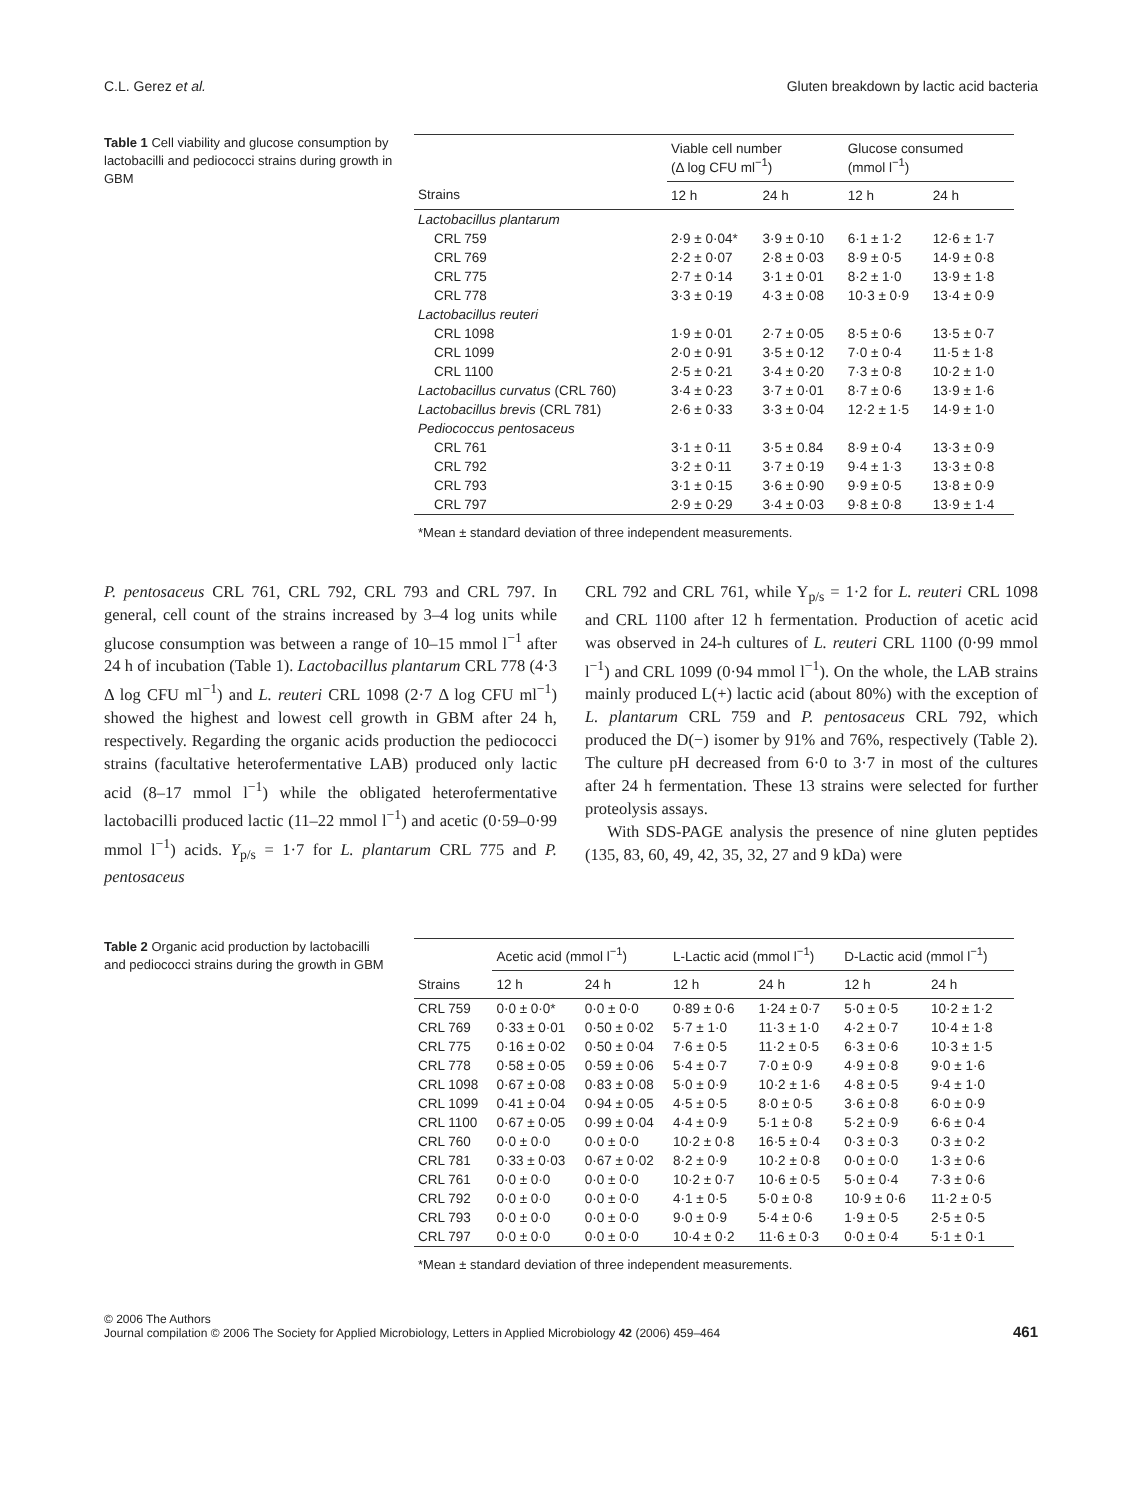C.L. Gerez et al. Gluten breakdown by lactic acid bacteria
Table 1 Cell viability and glucose consumption by lactobacilli and pediococci strains during growth in GBM
| | Viable cell number (Δ log CFU ml<sup>−1</sup>) | | Glucose consumed (mmol l<sup>−1</sup>) | |
| --- | --- | --- | --- | --- |
| Strains | 12 h | 24 h | 12 h | 24 h |
| Lactobacillus plantarum | | | | |
| CRL 759 | 2·9 ± 0·04* | 3·9 ± 0·10 | 6·1 ± 1·2 | 12·6 ± 1·7 |
| CRL 769 | 2·2 ± 0·07 | 2·8 ± 0·03 | 8·9 ± 0·5 | 14·9 ± 0·8 |
| CRL 775 | 2·7 ± 0·14 | 3·1 ± 0·01 | 8·2 ± 1·0 | 13·9 ± 1·8 |
| CRL 778 | 3·3 ± 0·19 | 4·3 ± 0·08 | 10·3 ± 0·9 | 13·4 ± 0·9 |
| Lactobacillus reuteri | | | | |
| CRL 1098 | 1·9 ± 0·01 | 2·7 ± 0·05 | 8·5 ± 0·6 | 13·5 ± 0·7 |
| CRL 1099 | 2·0 ± 0·91 | 3·5 ± 0·12 | 7·0 ± 0·4 | 11·5 ± 1·8 |
| CRL 1100 | 2·5 ± 0·21 | 3·4 ± 0·20 | 7·3 ± 0·8 | 10·2 ± 1·0 |
| Lactobacillus curvatus (CRL 760) | 3·4 ± 0·23 | 3·7 ± 0·01 | 8·7 ± 0·6 | 13·9 ± 1·6 |
| Lactobacillus brevis (CRL 781) | 2·6 ± 0·33 | 3·3 ± 0·04 | 12·2 ± 1·5 | 14·9 ± 1·0 |
| Pediococcus pentosaceus | | | | |
| CRL 761 | 3·1 ± 0·11 | 3·5 ± 0.84 | 8·9 ± 0·4 | 13·3 ± 0·9 |
| CRL 792 | 3·2 ± 0·11 | 3·7 ± 0·19 | 9·4 ± 1·3 | 13·3 ± 0·8 |
| CRL 793 | 3·1 ± 0·15 | 3·6 ± 0·90 | 9·9 ± 0·5 | 13·8 ± 0·9 |
| CRL 797 | 2·9 ± 0·29 | 3·4 ± 0·03 | 9·8 ± 0·8 | 13·9 ± 1·4 |
*Mean ± standard deviation of three independent measurements.
P. pentosaceus CRL 761, CRL 792, CRL 793 and CRL 797. In general, cell count of the strains increased by 3–4 log units while glucose consumption was between a range of 10–15 mmol l<sup>−1</sup> after 24 h of incubation (Table 1). Lactobacillus plantarum CRL 778 (4·3 Δ log CFU ml<sup>−1</sup>) and L. reuteri CRL 1098 (2·7 Δ log CFU ml<sup>−1</sup>) showed the highest and lowest cell growth in GBM after 24 h, respectively. Regarding the organic acids production the pediococci strains (facultative heterofermentative LAB) produced only lactic acid (8–17 mmol l<sup>−1</sup>) while the obligated heterofermentative lactobacilli produced lactic (11–22 mmol l<sup>−1</sup>) and acetic (0·59–0·99 mmol l<sup>−1</sup>) acids. Y<sub>p/s</sub> = 1·7 for L. plantarum CRL 775 and P. pentosaceus
CRL 792 and CRL 761, while Y<sub>p/s</sub> = 1·2 for L. reuteri CRL 1098 and CRL 1100 after 12 h fermentation. Production of acetic acid was observed in 24-h cultures of L. reuteri CRL 1100 (0·99 mmol l<sup>−1</sup>) and CRL 1099 (0·94 mmol l<sup>−1</sup>). On the whole, the LAB strains mainly produced L(+) lactic acid (about 80%) with the exception of L. plantarum CRL 759 and P. pentosaceus CRL 792, which produced the D(−) isomer by 91% and 76%, respectively (Table 2). The culture pH decreased from 6·0 to 3·7 in most of the cultures after 24 h fermentation. These 13 strains were selected for further proteolysis assays.
With SDS-PAGE analysis the presence of nine gluten peptides (135, 83, 60, 49, 42, 35, 32, 27 and 9 kDa) were
Table 2 Organic acid production by lactobacilli and pediococci strains during the growth in GBM
| | Acetic acid (mmol l<sup>−1</sup>) | | L-Lactic acid (mmol l<sup>−1</sup>) | | D-Lactic acid (mmol l<sup>−1</sup>) | |
| --- | --- | --- | --- | --- | --- | --- |
| Strains | 12 h | 24 h | 12 h | 24 h | 12 h | 24 h |
| CRL 759 | 0·0 ± 0·0* | 0·0 ± 0·0 | 0·89 ± 0·6 | 1·24 ± 0·7 | 5·0 ± 0·5 | 10·2 ± 1·2 |
| CRL 769 | 0·33 ± 0·01 | 0·50 ± 0·02 | 5·7 ± 1·0 | 11·3 ± 1·0 | 4·2 ± 0·7 | 10·4 ± 1·8 |
| CRL 775 | 0·16 ± 0·02 | 0·50 ± 0·04 | 7·6 ± 0·5 | 11·2 ± 0·5 | 6·3 ± 0·6 | 10·3 ± 1·5 |
| CRL 778 | 0·58 ± 0·05 | 0·59 ± 0·06 | 5·4 ± 0·7 | 7·0 ± 0·9 | 4·9 ± 0·8 | 9·0 ± 1·6 |
| CRL 1098 | 0·67 ± 0·08 | 0·83 ± 0·08 | 5·0 ± 0·9 | 10·2 ± 1·6 | 4·8 ± 0·5 | 9·4 ± 1·0 |
| CRL 1099 | 0·41 ± 0·04 | 0·94 ± 0·05 | 4·5 ± 0·5 | 8·0 ± 0·5 | 3·6 ± 0·8 | 6·0 ± 0·9 |
| CRL 1100 | 0·67 ± 0·05 | 0·99 ± 0·04 | 4·4 ± 0·9 | 5·1 ± 0·8 | 5·2 ± 0·9 | 6·6 ± 0·4 |
| CRL 760 | 0·0 ± 0·0 | 0·0 ± 0·0 | 10·2 ± 0·8 | 16·5 ± 0·4 | 0·3 ± 0·3 | 0·3 ± 0·2 |
| CRL 781 | 0·33 ± 0·03 | 0·67 ± 0·02 | 8·2 ± 0·9 | 10·2 ± 0·8 | 0·0 ± 0·0 | 1·3 ± 0·6 |
| CRL 761 | 0·0 ± 0·0 | 0·0 ± 0·0 | 10·2 ± 0·7 | 10·6 ± 0·5 | 5·0 ± 0·4 | 7·3 ± 0·6 |
| CRL 792 | 0·0 ± 0·0 | 0·0 ± 0·0 | 4·1 ± 0·5 | 5·0 ± 0·8 | 10·9 ± 0·6 | 11·2 ± 0·5 |
| CRL 793 | 0·0 ± 0·0 | 0·0 ± 0·0 | 9·0 ± 0·9 | 5·4 ± 0·6 | 1·9 ± 0·5 | 2·5 ± 0·5 |
| CRL 797 | 0·0 ± 0·0 | 0·0 ± 0·0 | 10·4 ± 0·2 | 11·6 ± 0·3 | 0·0 ± 0·4 | 5·1 ± 0·1 |
*Mean ± standard deviation of three independent measurements.
© 2006 The Authors
Journal compilation © 2006 The Society for Applied Microbiology, Letters in Applied Microbiology 42 (2006) 459–464 461